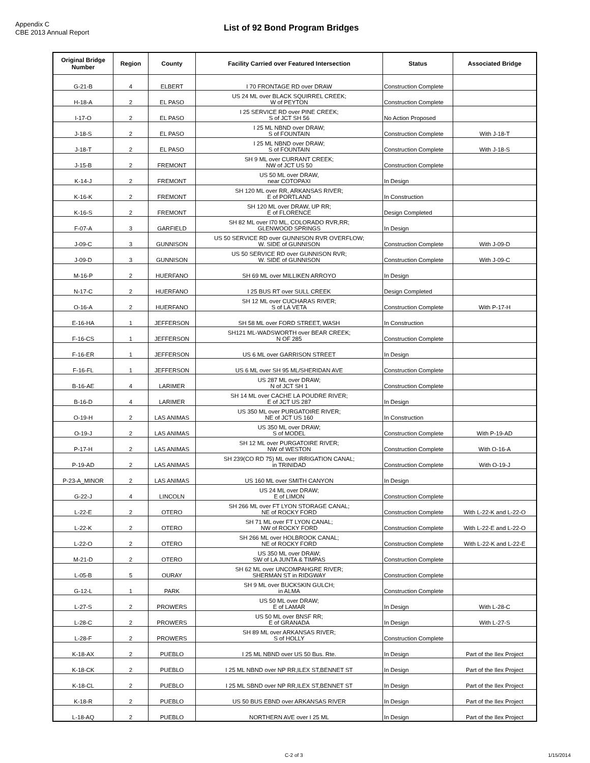Appendix C
CBE 2013 Annual Report
List of 92 Bond Program Bridges
| Original Bridge Number | Region | County | Facility Carried over Featured Intersection | Status | Associated Bridge |
| --- | --- | --- | --- | --- | --- |
| G-21-B | 4 | ELBERT | I 70 FRONTAGE RD over DRAW | Construction Complete | |
| H-18-A | 2 | EL PASO | US 24 ML over BLACK SQUIRREL CREEK; W of PEYTON | Construction Complete | |
| I-17-O | 2 | EL PASO | I 25 SERVICE RD over PINE CREEK; S of JCT SH 56 | No Action Proposed | |
| J-18-S | 2 | EL PASO | I 25 ML NBND over DRAW; S of FOUNTAIN | Construction Complete | With J-18-T |
| J-18-T | 2 | EL PASO | I 25 ML NBND over DRAW; S of FOUNTAIN | Construction Complete | With J-18-S |
| J-15-B | 2 | FREMONT | SH 9 ML over CURRANT CREEK; NW of JCT US 50 | Construction Complete | |
| K-14-J | 2 | FREMONT | US 50 ML over DRAW, near COTOPAXI | In Design | |
| K-16-K | 2 | FREMONT | SH 120 ML over RR, ARKANSAS RIVER; E of PORTLAND | In Construction | |
| K-16-S | 2 | FREMONT | SH 120 ML over DRAW, UP RR; E of FLORENCE | Design Completed | |
| F-07-A | 3 | GARFIELD | SH 82 ML over I70 ML, COLORADO RVR,RR; GLENWOOD SPRINGS | In Design | |
| J-09-C | 3 | GUNNISON | US 50 SERVICE RD over GUNNISON RVR OVERFLOW; W. SIDE of GUNNISON | Construction Complete | With J-09-D |
| J-09-D | 3 | GUNNISON | US 50 SERVICE RD over GUNNISON RVR; W. SIDE of GUNNISON | Construction Complete | With J-09-C |
| M-16-P | 2 | HUERFANO | SH 69 ML over MILLIKEN ARROYO | In Design | |
| N-17-C | 2 | HUERFANO | I 25 BUS RT over SULL CREEK | Design Completed | |
| O-16-A | 2 | HUERFANO | SH 12 ML over CUCHARAS RIVER; S of LA VETA | Construction Complete | With P-17-H |
| E-16-HA | 1 | JEFFERSON | SH 58 ML over FORD STREET, WASH | In Construction | |
| F-16-CS | 1 | JEFFERSON | SH121 ML-WADSWORTH over BEAR CREEK; N OF 285 | Construction Complete | |
| F-16-ER | 1 | JEFFERSON | US 6 ML over GARRISON STREET | In Design | |
| F-16-FL | 1 | JEFFERSON | US 6 ML over SH 95 ML/SHERIDAN AVE | Construction Complete | |
| B-16-AE | 4 | LARIMER | US 287 ML over DRAW; N of JCT SH 1 | Construction Complete | |
| B-16-D | 4 | LARIMER | SH 14 ML over CACHE LA POUDRE RIVER; E of JCT US 287 | In Design | |
| O-19-H | 2 | LAS ANIMAS | US 350 ML over PURGATOIRE RIVER; NE of JCT US 160 | In Construction | |
| O-19-J | 2 | LAS ANIMAS | US 350 ML over DRAW; S of MODEL | Construction Complete | With P-19-AD |
| P-17-H | 2 | LAS ANIMAS | SH 12 ML over PURGATOIRE RIVER; NW of WESTON | Construction Complete | With O-16-A |
| P-19-AD | 2 | LAS ANIMAS | SH 239(CO RD 75) ML over IRRIGATION CANAL; in TRINIDAD | Construction Complete | With O-19-J |
| P-23-A_MINOR | 2 | LAS ANIMAS | US 160 ML over SMITH CANYON | In Design | |
| G-22-J | 4 | LINCOLN | US 24 ML over DRAW; E of LIMON | Construction Complete | |
| L-22-E | 2 | OTERO | SH 266 ML over FT LYON STORAGE CANAL; NE of ROCKY FORD | Construction Complete | With L-22-K and L-22-O |
| L-22-K | 2 | OTERO | SH 71 ML over FT LYON CANAL; NW of ROCKY FORD | Construction Complete | With L-22-E and L-22-O |
| L-22-O | 2 | OTERO | SH 266 ML over HOLBROOK CANAL; NE of ROCKY FORD | Construction Complete | With L-22-K and L-22-E |
| M-21-D | 2 | OTERO | US 350 ML over DRAW; SW of LA JUNTA & TIMPAS | Construction Complete | |
| L-05-B | 5 | OURAY | SH 62 ML over UNCOMPAHGRE RIVER; SHERMAN ST in RIDGWAY | Construction Complete | |
| G-12-L | 1 | PARK | SH 9 ML over BUCKSKIN GULCH; in ALMA | Construction Complete | |
| L-27-S | 2 | PROWERS | US 50 ML over DRAW; E of LAMAR | In Design | With L-28-C |
| L-28-C | 2 | PROWERS | US 50 ML over BNSF RR; E of GRANADA | In Design | With L-27-S |
| L-28-F | 2 | PROWERS | SH 89 ML over ARKANSAS RIVER; S of HOLLY | Construction Complete | |
| K-18-AX | 2 | PUEBLO | I 25 ML NBND over US 50 Bus. Rte. | In Design | Part of the Ilex Project |
| K-18-CK | 2 | PUEBLO | I 25 ML NBND over NP RR,ILEX ST,BENNET ST | In Design | Part of the Ilex Project |
| K-18-CL | 2 | PUEBLO | I 25 ML SBND over NP RR,ILEX ST,BENNET ST | In Design | Part of the Ilex Project |
| K-18-R | 2 | PUEBLO | US 50 BUS EBND over ARKANSAS RIVER | In Design | Part of the Ilex Project |
| L-18-AQ | 2 | PUEBLO | NORTHERN AVE over I 25 ML | In Design | Part of the Ilex Project |
C-2 of 3 1/15/2014